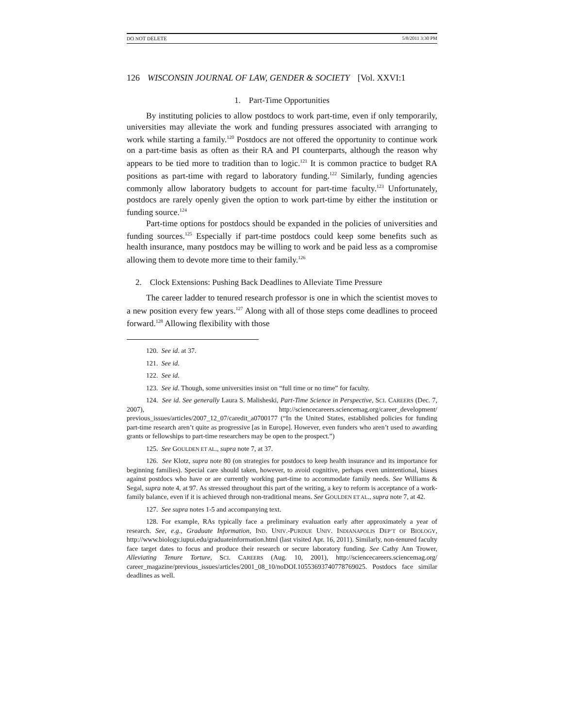DO NOT DELETE 5/8/2011 3:30 PM
126 WISCONSIN JOURNAL OF LAW, GENDER & SOCIETY [Vol. XXVI:1
1. Part-Time Opportunities
By instituting policies to allow postdocs to work part-time, even if only temporarily, universities may alleviate the work and funding pressures associated with arranging to work while starting a family.<sup>120</sup> Postdocs are not offered the opportunity to continue work on a part-time basis as often as their RA and PI counterparts, although the reason why appears to be tied more to tradition than to logic.<sup>121</sup> It is common practice to budget RA positions as part-time with regard to laboratory funding.<sup>122</sup> Similarly, funding agencies commonly allow laboratory budgets to account for part-time faculty.<sup>123</sup> Unfortunately, postdocs are rarely openly given the option to work part-time by either the institution or funding source.<sup>124</sup>
Part-time options for postdocs should be expanded in the policies of universities and funding sources.<sup>125</sup> Especially if part-time postdocs could keep some benefits such as health insurance, many postdocs may be willing to work and be paid less as a compromise allowing them to devote more time to their family.<sup>126</sup>
2. Clock Extensions: Pushing Back Deadlines to Alleviate Time Pressure
The career ladder to tenured research professor is one in which the scientist moves to a new position every few years.<sup>127</sup> Along with all of those steps come deadlines to proceed forward.<sup>128</sup> Allowing flexibility with those
120. See id. at 37.
121. See id.
122. See id.
123. See id. Though, some universities insist on “full time or no time” for faculty.
124. See id. See generally Laura S. Malisheski, Part-Time Science in Perspective, SCI. CAREERS (Dec. 7, 2007), http://sciencecareers.sciencemag.org/career_development/ previous_issues/articles/2007_12_07/caredit_a0700177 (“In the United States, established policies for funding part-time research aren’t quite as progressive [as in Europe]. However, even funders who aren’t used to awarding grants or fellowships to part-time researchers may be open to the prospect.”)
125. See GOULDEN ET AL., supra note 7, at 37.
126. See Klotz, supra note 80 (on strategies for postdocs to keep health insurance and its importance for beginning families). Special care should taken, however, to avoid cognitive, perhaps even unintentional, biases against postdocs who have or are currently working part-time to accommodate family needs. See Williams & Segal, supra note 4, at 97. As stressed throughout this part of the writing, a key to reform is acceptance of a work-family balance, even if it is achieved through non-traditional means. See GOULDEN ET AL., supra note 7, at 42.
127. See supra notes 1-5 and accompanying text.
128. For example, RAs typically face a preliminary evaluation early after approximately a year of research. See, e.g., Graduate Information, IND. UNIV.-PURDUE UNIV. INDIANAPOLIS DEP’T OF BIOLOGY, http://www.biology.iupui.edu/graduateinformation.html (last visited Apr. 16, 2011). Similarly, non-tenured faculty face target dates to focus and produce their research or secure laboratory funding. See Cathy Ann Trower, Alleviating Tenure Torture, SCI. CAREERS (Aug. 10, 2001), http://sciencecareers.sciencemag.org/ career_magazine/previous_issues/articles/2001_08_10/noDOI.10553693740778769025. Postdocs face similar deadlines as well.